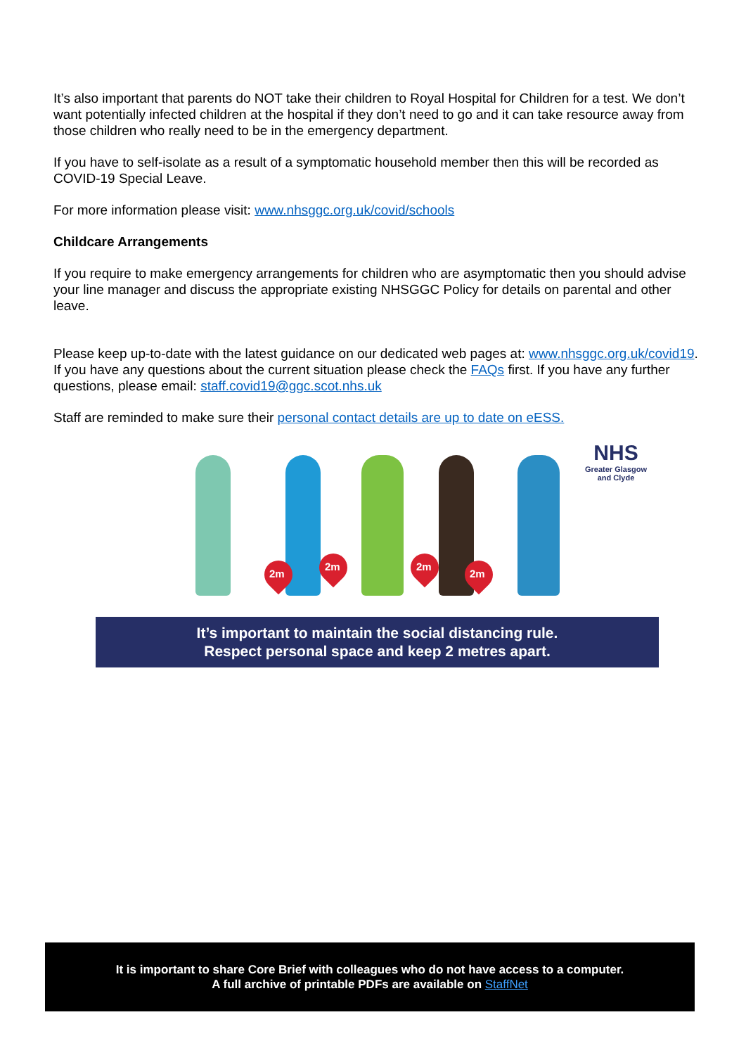It’s also important that parents do NOT take their children to Royal Hospital for Children for a test. We don’t want potentially infected children at the hospital if they don’t need to go and it can take resource away from those children who really need to be in the emergency department.
If you have to self-isolate as a result of a symptomatic household member then this will be recorded as COVID-19 Special Leave.
For more information please visit: www.nhsggc.org.uk/covid/schools
Childcare Arrangements
If you require to make emergency arrangements for children who are asymptomatic then you should advise your line manager and discuss the appropriate existing NHSGGC Policy for details on parental and other leave.
Please keep up-to-date with the latest guidance on our dedicated web pages at: www.nhsggc.org.uk/covid19. If you have any questions about the current situation please check the FAQs first. If you have any further questions, please email: staff.covid19@ggc.scot.nhs.uk
Staff are reminded to make sure their personal contact details are up to date on eESS.
2m
2m 2m
2m
NHS
Greater Glasgow
and Clyde
It’s important to maintain the social distancing rule.
Respect personal space and keep 2 metres apart.
It is important to share Core Brief with colleagues who do not have access to a computer.
A full archive of printable PDFs are available on StaffNet